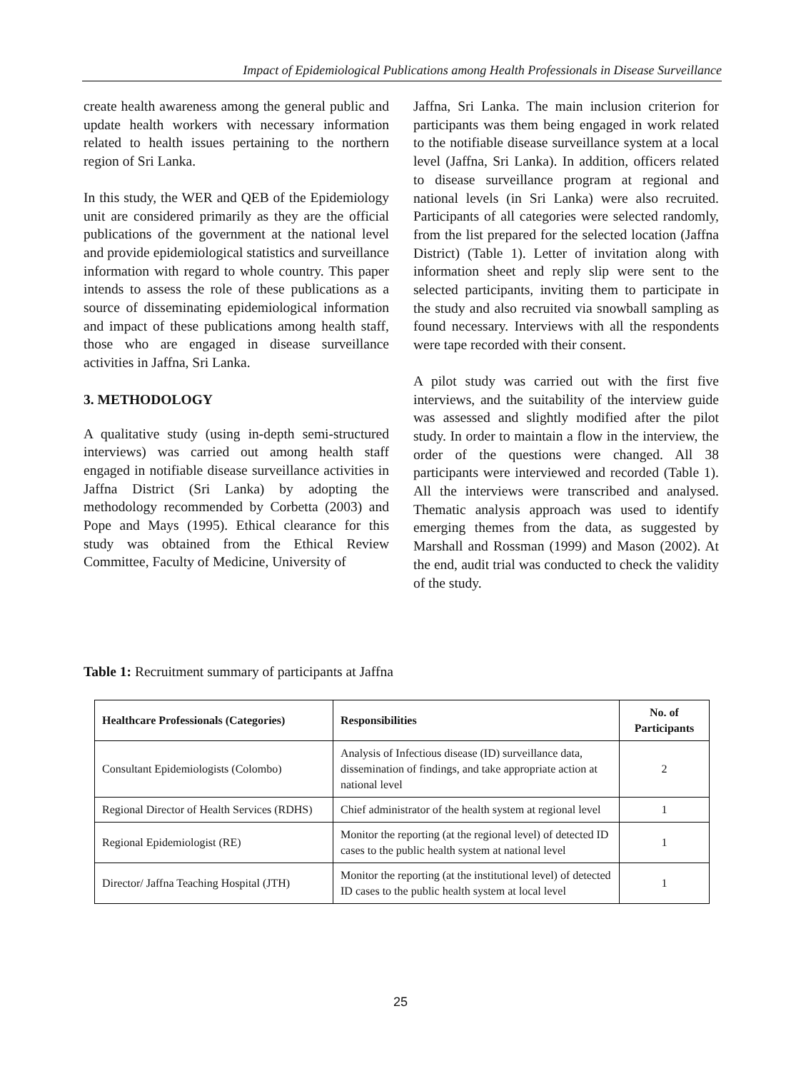Impact of Epidemiological Publications among Health Professionals in Disease Surveillance
create health awareness among the general public and update health workers with necessary information related to health issues pertaining to the northern region of Sri Lanka.
In this study, the WER and QEB of the Epidemiology unit are considered primarily as they are the official publications of the government at the national level and provide epidemiological statistics and surveillance information with regard to whole country. This paper intends to assess the role of these publications as a source of disseminating epidemiological information and impact of these publications among health staff, those who are engaged in disease surveillance activities in Jaffna, Sri Lanka.
3. METHODOLOGY
A qualitative study (using in-depth semi-structured interviews) was carried out among health staff engaged in notifiable disease surveillance activities in Jaffna District (Sri Lanka) by adopting the methodology recommended by Corbetta (2003) and Pope and Mays (1995). Ethical clearance for this study was obtained from the Ethical Review Committee, Faculty of Medicine, University of
Jaffna, Sri Lanka. The main inclusion criterion for participants was them being engaged in work related to the notifiable disease surveillance system at a local level (Jaffna, Sri Lanka). In addition, officers related to disease surveillance program at regional and national levels (in Sri Lanka) were also recruited. Participants of all categories were selected randomly, from the list prepared for the selected location (Jaffna District) (Table 1). Letter of invitation along with information sheet and reply slip were sent to the selected participants, inviting them to participate in the study and also recruited via snowball sampling as found necessary. Interviews with all the respondents were tape recorded with their consent.
A pilot study was carried out with the first five interviews, and the suitability of the interview guide was assessed and slightly modified after the pilot study. In order to maintain a flow in the interview, the order of the questions were changed. All 38 participants were interviewed and recorded (Table 1). All the interviews were transcribed and analysed. Thematic analysis approach was used to identify emerging themes from the data, as suggested by Marshall and Rossman (1999) and Mason (2002). At the end, audit trial was conducted to check the validity of the study.
Table 1: Recruitment summary of participants at Jaffna
| Healthcare Professionals (Categories) | Responsibilities | No. of Participants |
| --- | --- | --- |
| Consultant Epidemiologists (Colombo) | Analysis of Infectious disease (ID) surveillance data, dissemination of findings, and take appropriate action at national level | 2 |
| Regional Director of Health Services (RDHS) | Chief administrator of the health system at regional level | 1 |
| Regional Epidemiologist (RE) | Monitor the reporting (at the regional level) of detected ID cases to the public health system at national level | 1 |
| Director/ Jaffna Teaching Hospital (JTH) | Monitor the reporting (at the institutional level) of detected ID cases to the public health system at local level | 1 |
25